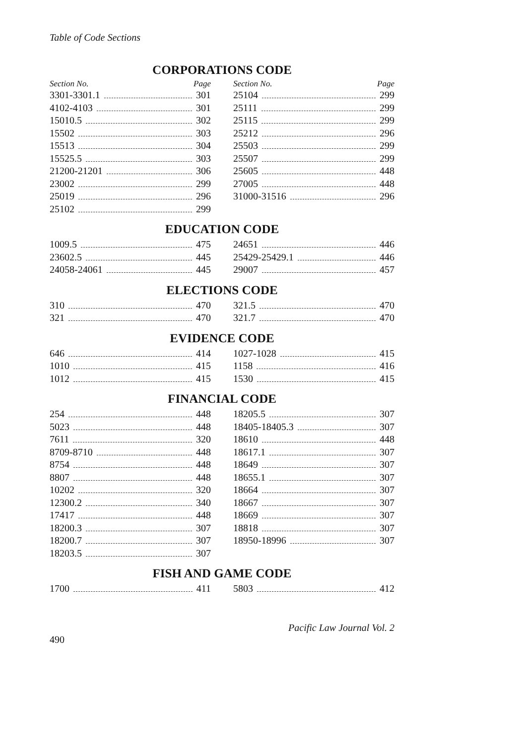Table of Code Sections
CORPORATIONS CODE
Section No. Page
3301-3301.1 301
4102-4103 301
15010.5 302
15502 303
15513 304
15525.5 303
21200-21201 306
23002 299
25019 296
25102 299
Section No. Page
25104 299
25111 299
25115 299
25212 296
25503 299
25507 299
25605 448
27005 448
31000-31516 296
EDUCATION CODE
1009.5 475
23602.5 445
24058-24061 445
24651 446
25429-25429.1 446
29007 457
ELECTIONS CODE
310 470
321 470
321.5 470
321.7 470
EVIDENCE CODE
646 414
1010 415
1012 415
1027-1028 415
1158 416
1530 415
FINANCIAL CODE
254 448
5023 448
7611 320
8709-8710 448
8754 448
8807 448
10202 320
12300.2 340
17417 448
18200.3 307
18200.7 307
18203.5 307
18205.5 307
18405-18405.3 307
18610 448
18617.1 307
18649 307
18655.1 307
18664 307
18667 307
18669 307
18818 307
18950-18996 307
FISH AND GAME CODE
1700 411 5803 412
490 Pacific Law Journal Vol. 2